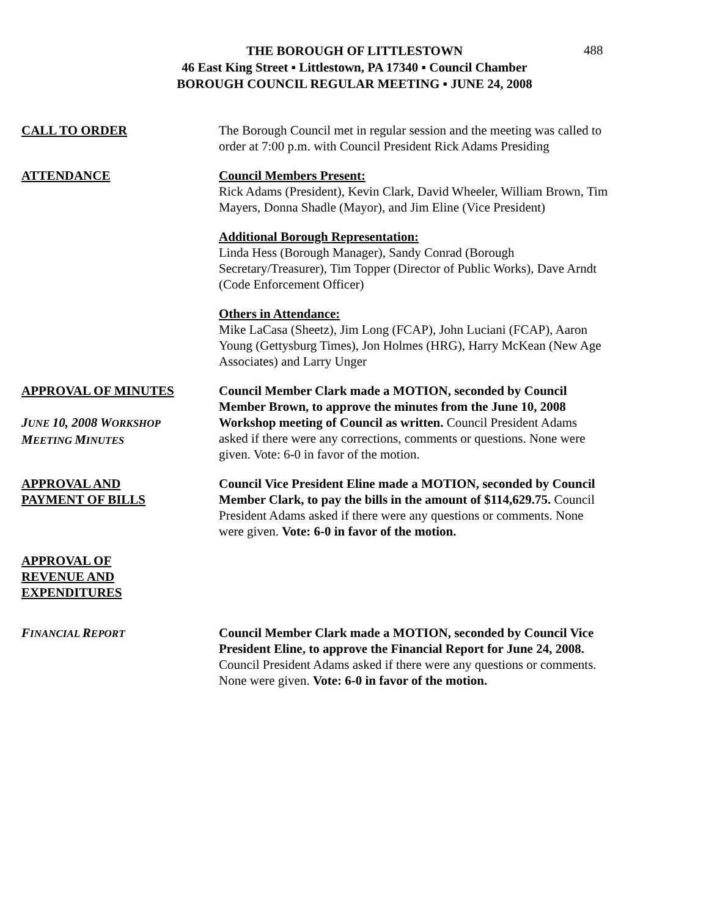THE BOROUGH OF LITTLESTOWN
46 East King Street ▪ Littlestown, PA 17340 ▪ Council Chamber
BOROUGH COUNCIL REGULAR MEETING ▪ JUNE 24, 2008
488
CALL TO ORDER The Borough Council met in regular session and the meeting was called to order at 7:00 p.m. with Council President Rick Adams Presiding
ATTENDANCE Council Members Present:
Rick Adams (President), Kevin Clark, David Wheeler, William Brown, Tim Mayers, Donna Shadle (Mayor), and Jim Eline (Vice President)
Additional Borough Representation:
Linda Hess (Borough Manager), Sandy Conrad (Borough Secretary/Treasurer), Tim Topper (Director of Public Works), Dave Arndt (Code Enforcement Officer)
Others in Attendance:
Mike LaCasa (Sheetz), Jim Long (FCAP), John Luciani (FCAP), Aaron Young (Gettysburg Times), Jon Holmes (HRG), Harry McKean (New Age Associates) and Larry Unger
APPROVAL OF MINUTES
JUNE 10, 2008 WORKSHOP
MEETING MINUTES
Council Member Clark made a MOTION, seconded by Council Member Brown, to approve the minutes from the June 10, 2008 Workshop meeting of Council as written. Council President Adams asked if there were any corrections, comments or questions. None were given. Vote: 6-0 in favor of the motion.
APPROVAL AND
PAYMENT OF BILLS
Council Vice President Eline made a MOTION, seconded by Council Member Clark, to pay the bills in the amount of $114,629.75. Council President Adams asked if there were any questions or comments. None were given. Vote: 6-0 in favor of the motion.
APPROVAL OF
REVENUE AND
EXPENDITURES
FINANCIAL REPORT
Council Member Clark made a MOTION, seconded by Council Vice President Eline, to approve the Financial Report for June 24, 2008. Council President Adams asked if there were any questions or comments. None were given. Vote: 6-0 in favor of the motion.